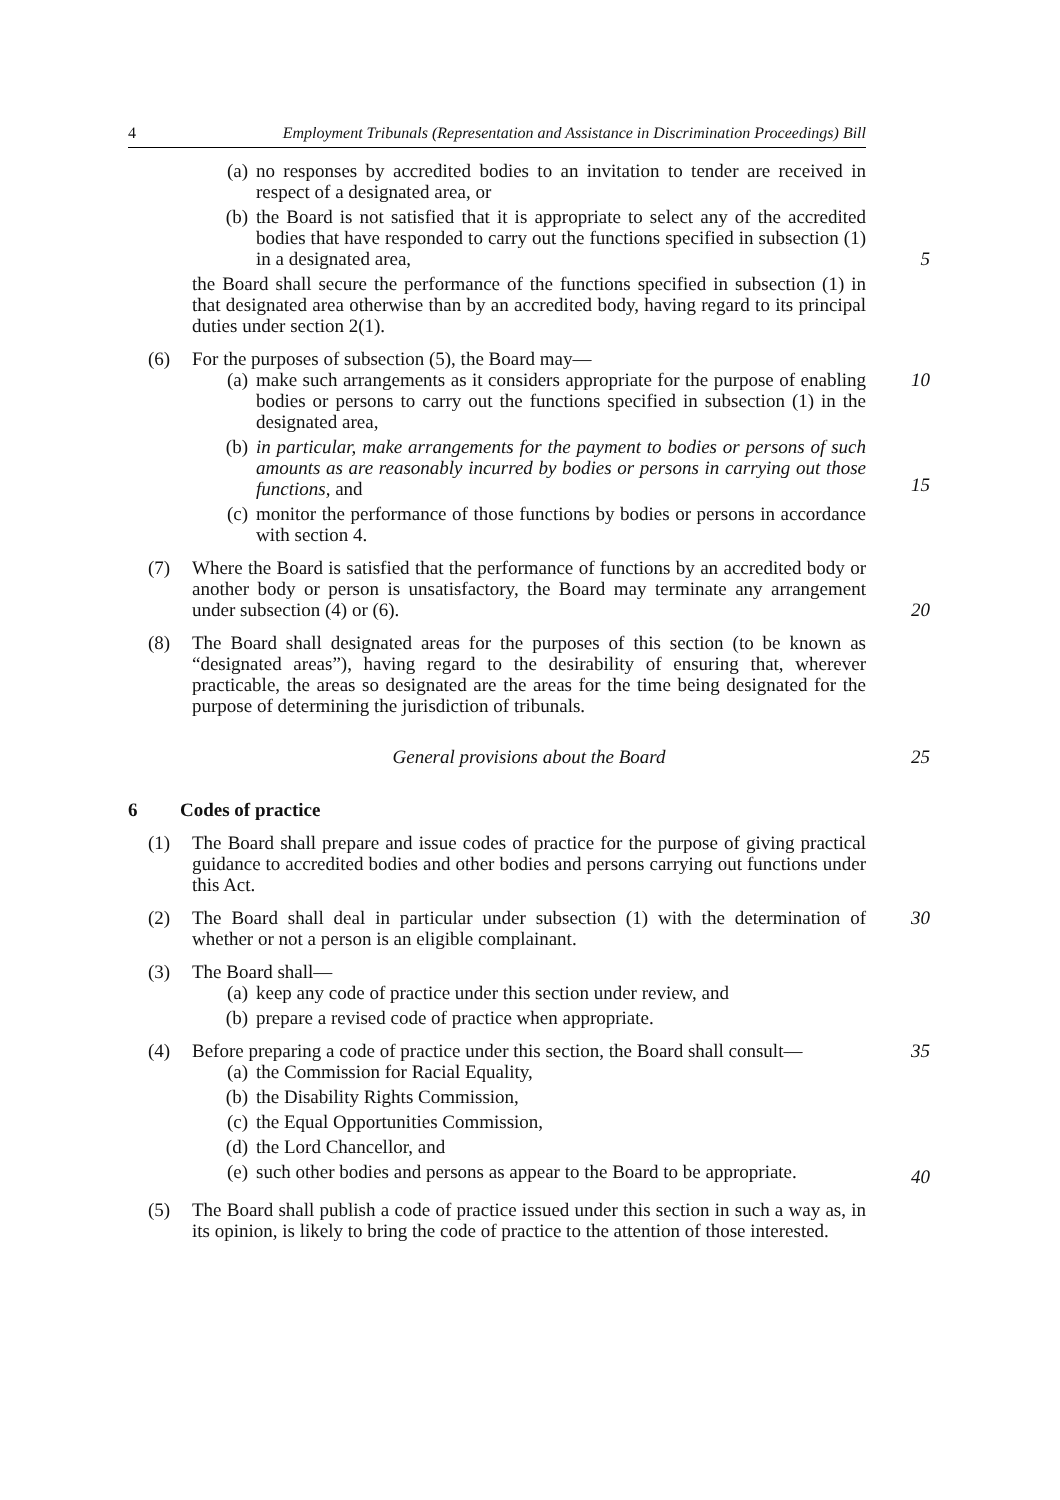4 Employment Tribunals (Representation and Assistance in Discrimination Proceedings) Bill
(a) no responses by accredited bodies to an invitation to tender are received in respect of a designated area, or
(b) the Board is not satisfied that it is appropriate to select any of the accredited bodies that have responded to carry out the functions specified in subsection (1) in a designated area,
5
the Board shall secure the performance of the functions specified in subsection (1) in that designated area otherwise than by an accredited body, having regard to its principal duties under section 2(1).
(6) For the purposes of subsection (5), the Board may—
(a) make such arrangements as it considers appropriate for the purpose of enabling bodies or persons to carry out the functions specified in subsection (1) in the designated area,
(b) in particular, make arrangements for the payment to bodies or persons of such amounts as are reasonably incurred by bodies or persons in carrying out those functions, and
(c) monitor the performance of those functions by bodies or persons in accordance with section 4.
10
15
(7) Where the Board is satisfied that the performance of functions by an accredited body or another body or person is unsatisfactory, the Board may terminate any arrangement under subsection (4) or (6).
20
(8) The Board shall designated areas for the purposes of this section (to be known as “designated areas”), having regard to the desirability of ensuring that, wherever practicable, the areas so designated are the areas for the time being designated for the purpose of determining the jurisdiction of tribunals.
General provisions about the Board 25
6 Codes of practice
(1) The Board shall prepare and issue codes of practice for the purpose of giving practical guidance to accredited bodies and other bodies and persons carrying out functions under this Act.
(2) The Board shall deal in particular under subsection (1) with the determination of whether or not a person is an eligible complainant.
30
(3) The Board shall—
(a) keep any code of practice under this section under review, and
(b) prepare a revised code of practice when appropriate.
(4) Before preparing a code of practice under this section, the Board shall consult—
(a) the Commission for Racial Equality,
(b) the Disability Rights Commission,
(c) the Equal Opportunities Commission,
(d) the Lord Chancellor, and
(e) such other bodies and persons as appear to the Board to be appropriate.
35
40
(5) The Board shall publish a code of practice issued under this section in such a way as, in its opinion, is likely to bring the code of practice to the attention of those interested.